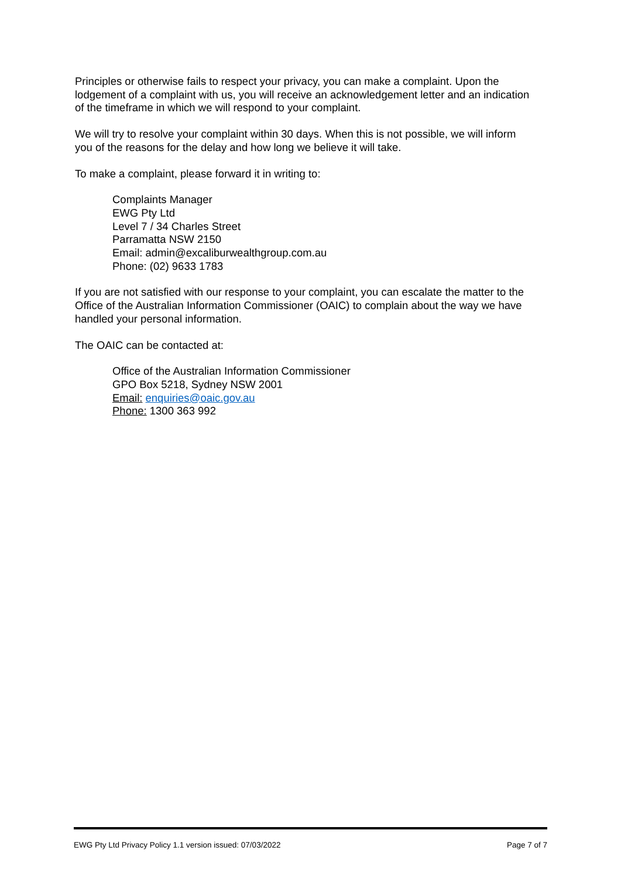Principles or otherwise fails to respect your privacy, you can make a complaint. Upon the lodgement of a complaint with us, you will receive an acknowledgement letter and an indication of the timeframe in which we will respond to your complaint.
We will try to resolve your complaint within 30 days. When this is not possible, we will inform you of the reasons for the delay and how long we believe it will take.
To make a complaint, please forward it in writing to:
Complaints Manager
EWG Pty Ltd
Level 7 / 34 Charles Street
Parramatta NSW 2150
Email: admin@excaliburwealthgroup.com.au
Phone: (02) 9633 1783
If you are not satisfied with our response to your complaint, you can escalate the matter to the Office of the Australian Information Commissioner (OAIC) to complain about the way we have handled your personal information.
The OAIC can be contacted at:
Office of the Australian Information Commissioner
GPO Box 5218, Sydney NSW 2001
Email: enquiries@oaic.gov.au
Phone: 1300 363 992
EWG Pty Ltd Privacy Policy 1.1 version issued: 07/03/2022 Page 7 of 7